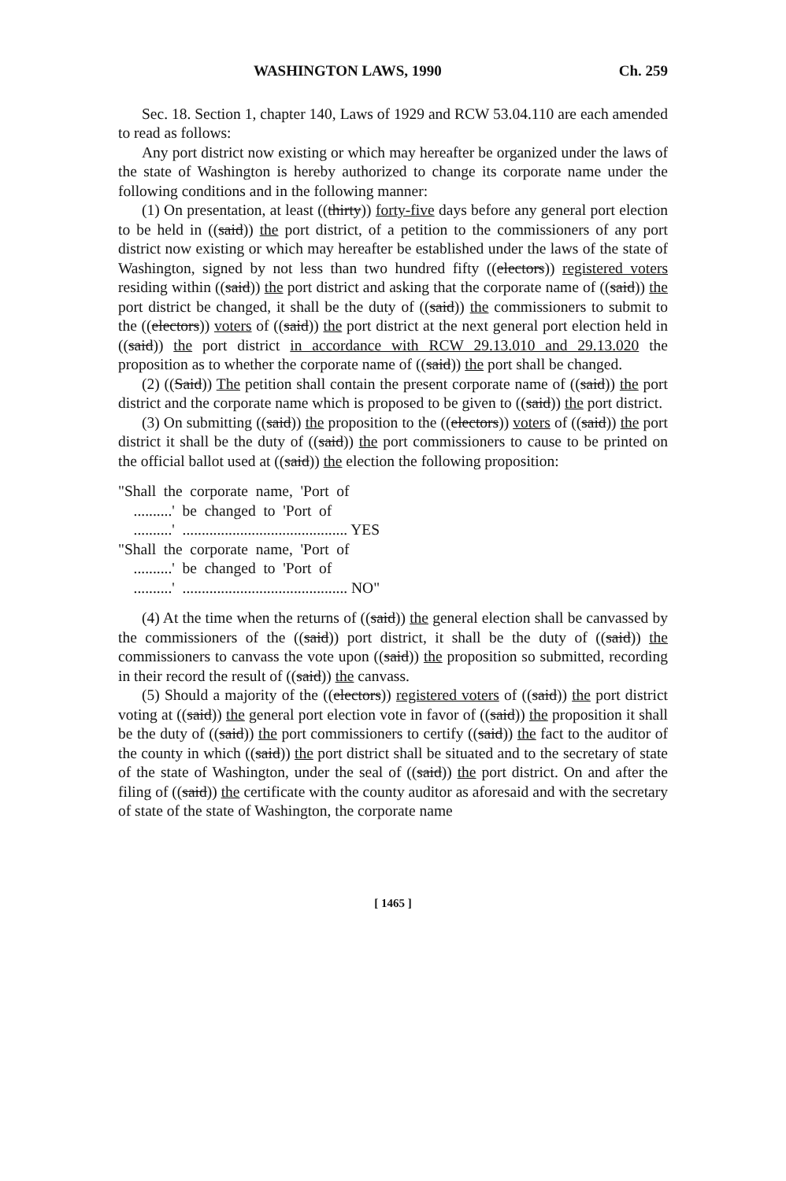WASHINGTON LAWS, 1990 Ch. 259
Sec. 18. Section 1, chapter 140, Laws of 1929 and RCW 53.04.110 are each amended to read as follows:
Any port district now existing or which may hereafter be organized under the laws of the state of Washington is hereby authorized to change its corporate name under the following conditions and in the following manner:
(1) On presentation, at least ((thirty)) forty-five days before any general port election to be held in ((said)) the port district, of a petition to the commissioners of any port district now existing or which may hereafter be established under the laws of the state of Washington, signed by not less than two hundred fifty ((electors)) registered voters residing within ((said)) the port district and asking that the corporate name of ((said)) the port district be changed, it shall be the duty of ((said)) the commissioners to submit to the ((electors)) voters of ((said)) the port district at the next general port election held in ((said)) the port district in accordance with RCW 29.13.010 and 29.13.020 the proposition as to whether the corporate name of ((said)) the port shall be changed.
(2) ((Said)) The petition shall contain the present corporate name of ((said)) the port district and the corporate name which is proposed to be given to ((said)) the port district.
(3) On submitting ((said)) the proposition to the ((electors)) voters of ((said)) the port district it shall be the duty of ((said)) the port commissioners to cause to be printed on the official ballot used at ((said)) the election the following proposition:
"Shall the corporate name, 'Port of
..........' be changed to 'Port of
..........' ........................................... YES
"Shall the corporate name, 'Port of
..........' be changed to 'Port of
..........' ........................................... NO"
(4) At the time when the returns of ((said)) the general election shall be canvassed by the commissioners of the ((said)) port district, it shall be the duty of ((said)) the commissioners to canvass the vote upon ((said)) the proposition so submitted, recording in their record the result of ((said)) the canvass.
(5) Should a majority of the ((electors)) registered voters of ((said)) the port district voting at ((said)) the general port election vote in favor of ((said)) the proposition it shall be the duty of ((said)) the port commissioners to certify ((said)) the fact to the auditor of the county in which ((said)) the port district shall be situated and to the secretary of state of the state of Washington, under the seal of ((said)) the port district. On and after the filing of ((said)) the certificate with the county auditor as aforesaid and with the secretary of state of the state of Washington, the corporate name
[ 1465 ]